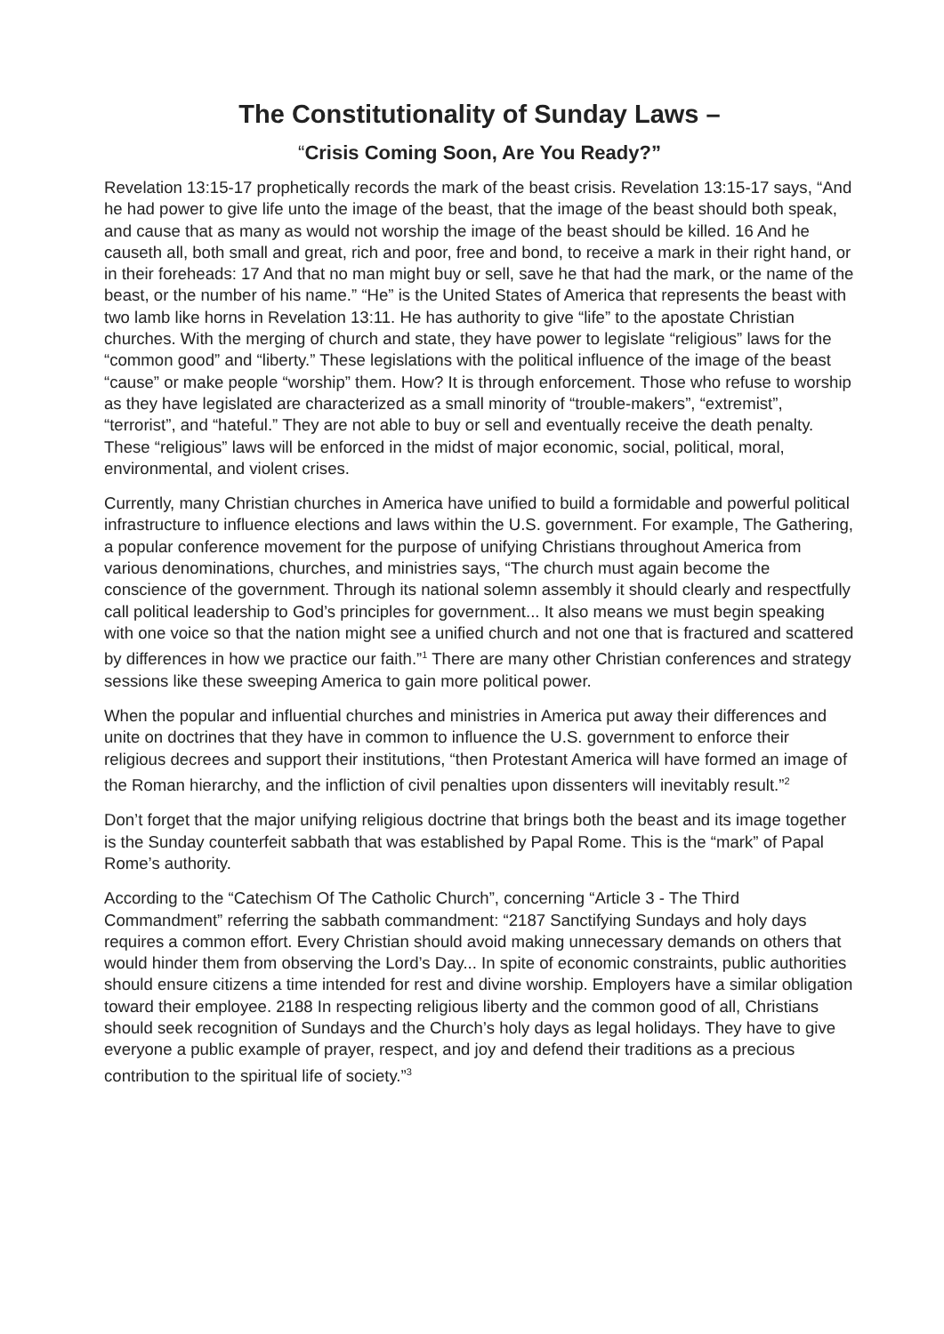The Constitutionality of Sunday Laws –
“Crisis Coming Soon, Are You Ready?”
Revelation 13:15-17 prophetically records the mark of the beast crisis. Revelation 13:15-17 says, “And he had power to give life unto the image of the beast, that the image of the beast should both speak, and cause that as many as would not worship the image of the beast should be killed. 16 And he causeth all, both small and great, rich and poor, free and bond, to receive a mark in their right hand, or in their foreheads: 17 And that no man might buy or sell, save he that had the mark, or the name of the beast, or the number of his name.” “He” is the United States of America that represents the beast with two lamb like horns in Revelation 13:11. He has authority to give “life” to the apostate Christian churches. With the merging of church and state, they have power to legislate “religious” laws for the “common good” and “liberty.” These legislations with the political influence of the image of the beast “cause” or make people “worship” them. How? It is through enforcement. Those who refuse to worship as they have legislated are characterized as a small minority of “trouble-makers”, “extremist”, “terrorist”, and “hateful.” They are not able to buy or sell and eventually receive the death penalty. These “religious” laws will be enforced in the midst of major economic, social, political, moral, environmental, and violent crises.
Currently, many Christian churches in America have unified to build a formidable and powerful political infrastructure to influence elections and laws within the U.S. government. For example, The Gathering, a popular conference movement for the purpose of unifying Christians throughout America from various denominations, churches, and ministries says, “The church must again become the conscience of the government. Through its national solemn assembly it should clearly and respectfully call political leadership to God’s principles for government... It also means we must begin speaking with one voice so that the nation might see a unified church and not one that is fractured and scattered by differences in how we practice our faith.”<sup>1</sup> There are many other Christian conferences and strategy sessions like these sweeping America to gain more political power.
When the popular and influential churches and ministries in America put away their differences and unite on doctrines that they have in common to influence the U.S. government to enforce their religious decrees and support their institutions, “then Protestant America will have formed an image of the Roman hierarchy, and the infliction of civil penalties upon dissenters will inevitably result.”<sup>2</sup>
Don’t forget that the major unifying religious doctrine that brings both the beast and its image together is the Sunday counterfeit sabbath that was established by Papal Rome. This is the “mark” of Papal Rome’s authority.
According to the “Catechism Of The Catholic Church”, concerning “Article 3 - The Third Commandment” referring the sabbath commandment: “2187 Sanctifying Sundays and holy days requires a common effort. Every Christian should avoid making unnecessary demands on others that would hinder them from observing the Lord’s Day... In spite of economic constraints, public authorities should ensure citizens a time intended for rest and divine worship. Employers have a similar obligation toward their employee. 2188 In respecting religious liberty and the common good of all, Christians should seek recognition of Sundays and the Church’s holy days as legal holidays. They have to give everyone a public example of prayer, respect, and joy and defend their traditions as a precious contribution to the spiritual life of society.”<sup>3</sup>